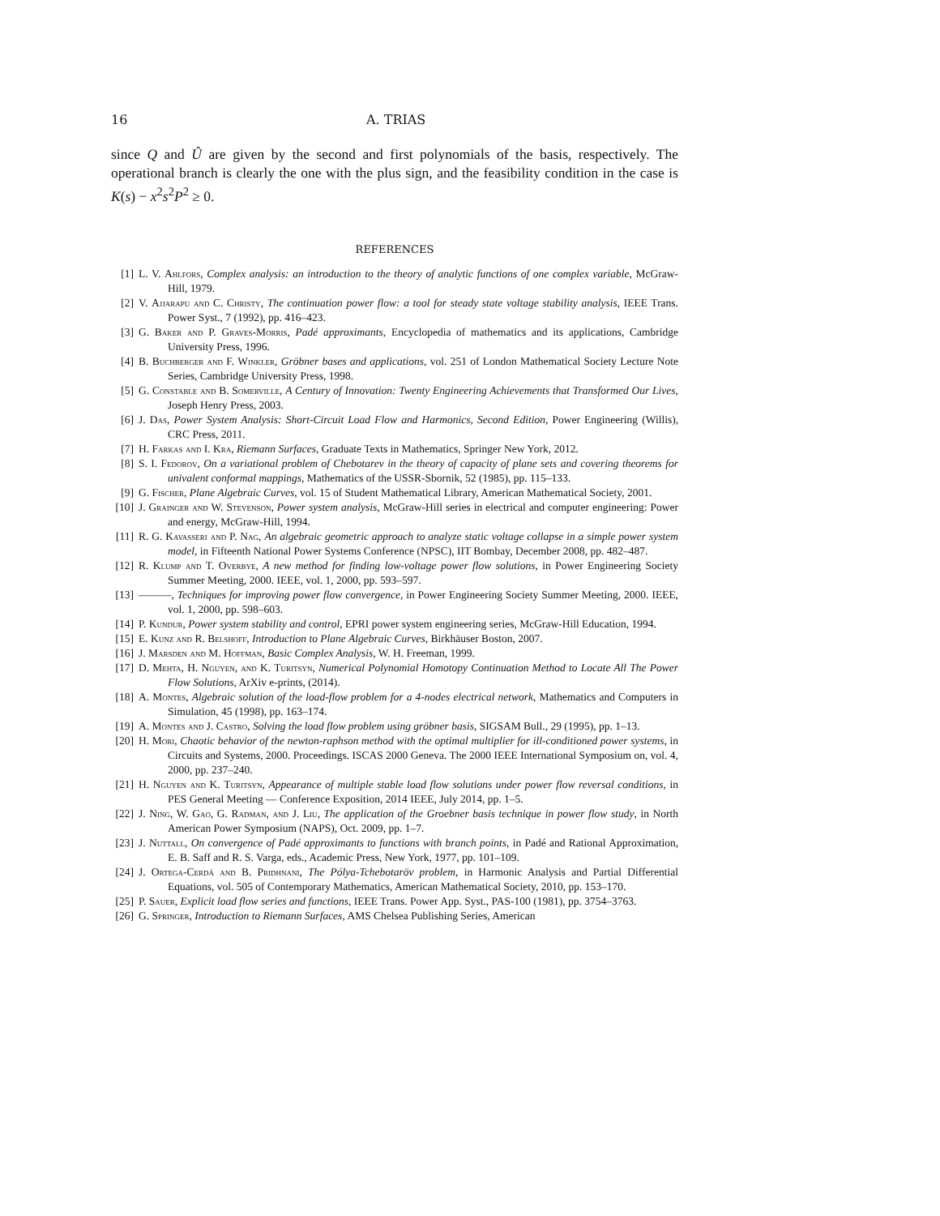16 A. TRIAS
since Q and Û are given by the second and first polynomials of the basis, respectively. The operational branch is clearly the one with the plus sign, and the feasibility condition in the case is K(s) − x<sup>2</sup>s<sup>2</sup>P<sup>2</sup> ≥ 0.
REFERENCES
[1] L. V. Ahlfors, Complex analysis: an introduction to the theory of analytic functions of one complex variable, McGraw-Hill, 1979.
[2] V. Ajjarapu and C. Christy, The continuation power flow: a tool for steady state voltage stability analysis, IEEE Trans. Power Syst., 7 (1992), pp. 416–423.
[3] G. Baker and P. Graves-Morris, Padé approximants, Encyclopedia of mathematics and its applications, Cambridge University Press, 1996.
[4] B. Buchberger and F. Winkler, Gröbner bases and applications, vol. 251 of London Mathematical Society Lecture Note Series, Cambridge University Press, 1998.
[5] G. Constable and B. Somerville, A Century of Innovation: Twenty Engineering Achievements that Transformed Our Lives, Joseph Henry Press, 2003.
[6] J. Das, Power System Analysis: Short-Circuit Load Flow and Harmonics, Second Edition, Power Engineering (Willis), CRC Press, 2011.
[7] H. Farkas and I. Kra, Riemann Surfaces, Graduate Texts in Mathematics, Springer New York, 2012.
[8] S. I. Fedorov, On a variational problem of Chebotarev in the theory of capacity of plane sets and covering theorems for univalent conformal mappings, Mathematics of the USSR-Sbornik, 52 (1985), pp. 115–133.
[9] G. Fischer, Plane Algebraic Curves, vol. 15 of Student Mathematical Library, American Mathematical Society, 2001.
[10] J. Grainger and W. Stevenson, Power system analysis, McGraw-Hill series in electrical and computer engineering: Power and energy, McGraw-Hill, 1994.
[11] R. G. Kavasseri and P. Nag, An algebraic geometric approach to analyze static voltage collapse in a simple power system model, in Fifteenth National Power Systems Conference (NPSC), IIT Bombay, December 2008, pp. 482–487.
[12] R. Klump and T. Overbye, A new method for finding low-voltage power flow solutions, in Power Engineering Society Summer Meeting, 2000. IEEE, vol. 1, 2000, pp. 593–597.
[13] ———, Techniques for improving power flow convergence, in Power Engineering Society Summer Meeting, 2000. IEEE, vol. 1, 2000, pp. 598–603.
[14] P. Kundur, Power system stability and control, EPRI power system engineering series, McGraw-Hill Education, 1994.
[15] E. Kunz and R. Belshoff, Introduction to Plane Algebraic Curves, Birkhäuser Boston, 2007.
[16] J. Marsden and M. Hoffman, Basic Complex Analysis, W. H. Freeman, 1999.
[17] D. Mehta, H. Nguyen, and K. Turitsyn, Numerical Polynomial Homotopy Continuation Method to Locate All The Power Flow Solutions, ArXiv e-prints, (2014).
[18] A. Montes, Algebraic solution of the load-flow problem for a 4-nodes electrical network, Mathematics and Computers in Simulation, 45 (1998), pp. 163–174.
[19] A. Montes and J. Castro, Solving the load flow problem using gröbner basis, SIGSAM Bull., 29 (1995), pp. 1–13.
[20] H. Mori, Chaotic behavior of the newton-raphson method with the optimal multiplier for ill-conditioned power systems, in Circuits and Systems, 2000. Proceedings. ISCAS 2000 Geneva. The 2000 IEEE International Symposium on, vol. 4, 2000, pp. 237–240.
[21] H. Nguyen and K. Turitsyn, Appearance of multiple stable load flow solutions under power flow reversal conditions, in PES General Meeting — Conference Exposition, 2014 IEEE, July 2014, pp. 1–5.
[22] J. Ning, W. Gao, G. Radman, and J. Liu, The application of the Groebner basis technique in power flow study, in North American Power Symposium (NAPS), Oct. 2009, pp. 1–7.
[23] J. Nuttall, On convergence of Padé approximants to functions with branch points, in Padé and Rational Approximation, E. B. Saff and R. S. Varga, eds., Academic Press, New York, 1977, pp. 101–109.
[24] J. Ortega-Cerdá and B. Pridhnani, The Pólya-Tchebotaröv problem, in Harmonic Analysis and Partial Differential Equations, vol. 505 of Contemporary Mathematics, American Mathematical Society, 2010, pp. 153–170.
[25] P. Sauer, Explicit load flow series and functions, IEEE Trans. Power App. Syst., PAS-100 (1981), pp. 3754–3763.
[26] G. Springer, Introduction to Riemann Surfaces, AMS Chelsea Publishing Series, American